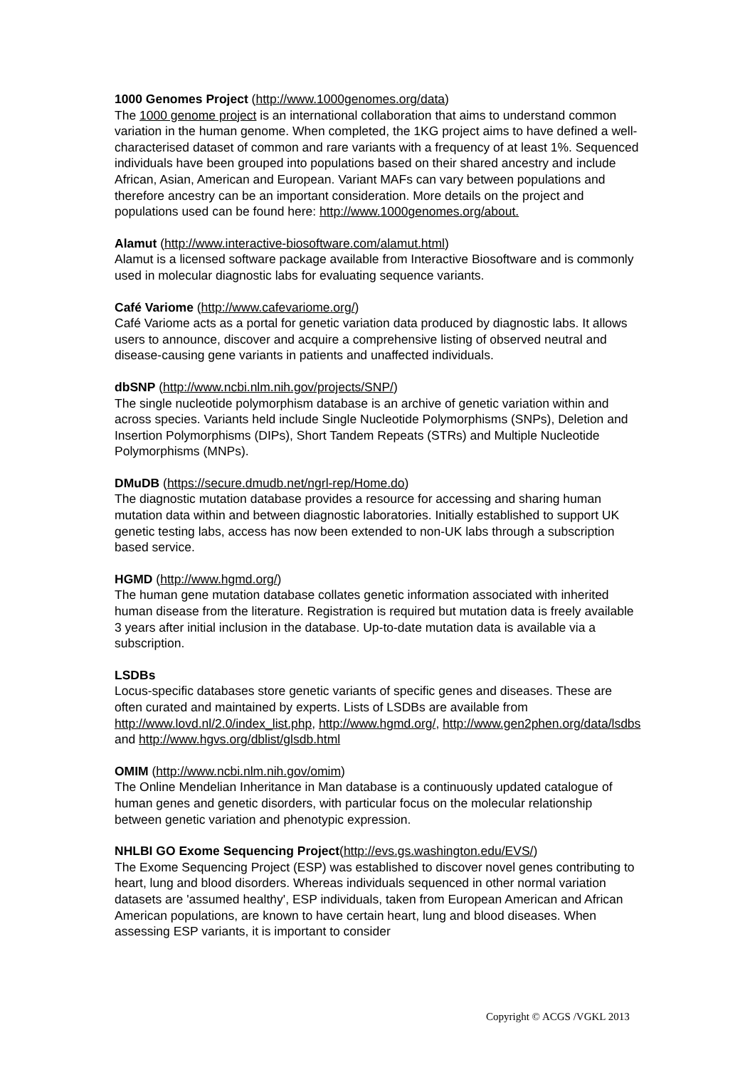1000 Genomes Project (http://www.1000genomes.org/data)
The 1000 genome project is an international collaboration that aims to understand common variation in the human genome. When completed, the 1KG project aims to have defined a well-characterised dataset of common and rare variants with a frequency of at least 1%. Sequenced individuals have been grouped into populations based on their shared ancestry and include African, Asian, American and European. Variant MAFs can vary between populations and therefore ancestry can be an important consideration. More details on the project and populations used can be found here: http://www.1000genomes.org/about.
Alamut (http://www.interactive-biosoftware.com/alamut.html)
Alamut is a licensed software package available from Interactive Biosoftware and is commonly used in molecular diagnostic labs for evaluating sequence variants.
Café Variome (http://www.cafevariome.org/)
Café Variome acts as a portal for genetic variation data produced by diagnostic labs. It allows users to announce, discover and acquire a comprehensive listing of observed neutral and disease-causing gene variants in patients and unaffected individuals.
dbSNP (http://www.ncbi.nlm.nih.gov/projects/SNP/)
The single nucleotide polymorphism database is an archive of genetic variation within and across species. Variants held include Single Nucleotide Polymorphisms (SNPs), Deletion and Insertion Polymorphisms (DIPs), Short Tandem Repeats (STRs) and Multiple Nucleotide Polymorphisms (MNPs).
DMuDB (https://secure.dmudb.net/ngrl-rep/Home.do)
The diagnostic mutation database provides a resource for accessing and sharing human mutation data within and between diagnostic laboratories. Initially established to support UK genetic testing labs, access has now been extended to non-UK labs through a subscription based service.
HGMD (http://www.hgmd.org/)
The human gene mutation database collates genetic information associated with inherited human disease from the literature. Registration is required but mutation data is freely available 3 years after initial inclusion in the database. Up-to-date mutation data is available via a subscription.
LSDBs
Locus-specific databases store genetic variants of specific genes and diseases. These are often curated and maintained by experts. Lists of LSDBs are available from http://www.lovd.nl/2.0/index_list.php, http://www.hgmd.org/, http://www.gen2phen.org/data/lsdbs and http://www.hgvs.org/dblist/glsdb.html
OMIM (http://www.ncbi.nlm.nih.gov/omim)
The Online Mendelian Inheritance in Man database is a continuously updated catalogue of human genes and genetic disorders, with particular focus on the molecular relationship between genetic variation and phenotypic expression.
NHLBI GO Exome Sequencing Project(http://evs.gs.washington.edu/EVS/)
The Exome Sequencing Project (ESP) was established to discover novel genes contributing to heart, lung and blood disorders. Whereas individuals sequenced in other normal variation datasets are 'assumed healthy', ESP individuals, taken from European American and African American populations, are known to have certain heart, lung and blood diseases. When assessing ESP variants, it is important to consider
Copyright © ACGS /VGKL 2013